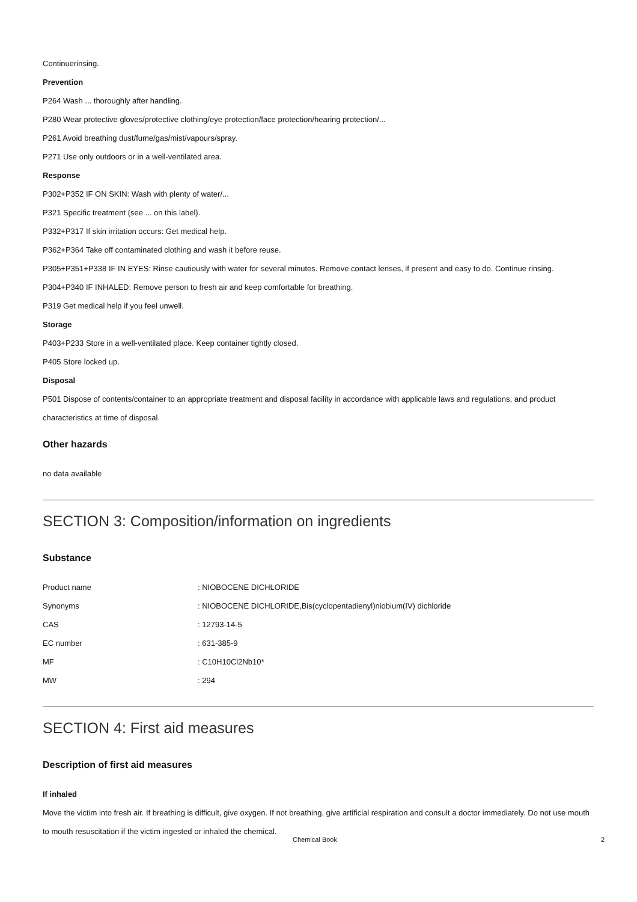Continuerinsing.
Prevention
P264 Wash ... thoroughly after handling.
P280 Wear protective gloves/protective clothing/eye protection/face protection/hearing protection/...
P261 Avoid breathing dust/fume/gas/mist/vapours/spray.
P271 Use only outdoors or in a well-ventilated area.
Response
P302+P352 IF ON SKIN: Wash with plenty of water/...
P321 Specific treatment (see ... on this label).
P332+P317 If skin irritation occurs: Get medical help.
P362+P364 Take off contaminated clothing and wash it before reuse.
P305+P351+P338 IF IN EYES: Rinse cautiously with water for several minutes. Remove contact lenses, if present and easy to do. Continue rinsing.
P304+P340 IF INHALED: Remove person to fresh air and keep comfortable for breathing.
P319 Get medical help if you feel unwell.
Storage
P403+P233 Store in a well-ventilated place. Keep container tightly closed.
P405 Store locked up.
Disposal
P501 Dispose of contents/container to an appropriate treatment and disposal facility in accordance with applicable laws and regulations, and product characteristics at time of disposal.
Other hazards
no data available
SECTION 3: Composition/information on ingredients
Substance
| Product name | : NIOBOCENE DICHLORIDE |
| Synonyms | : NIOBOCENE DICHLORIDE,Bis(cyclopentadienyl)niobium(IV) dichloride |
| CAS | : 12793-14-5 |
| EC number | : 631-385-9 |
| MF | : C10H10Cl2Nb10* |
| MW | : 294 |
SECTION 4: First aid measures
Description of first aid measures
If inhaled
Move the victim into fresh air. If breathing is difficult, give oxygen. If not breathing, give artificial respiration and consult a doctor immediately. Do not use mouth to mouth resuscitation if the victim ingested or inhaled the chemical.
Chemical Book 2